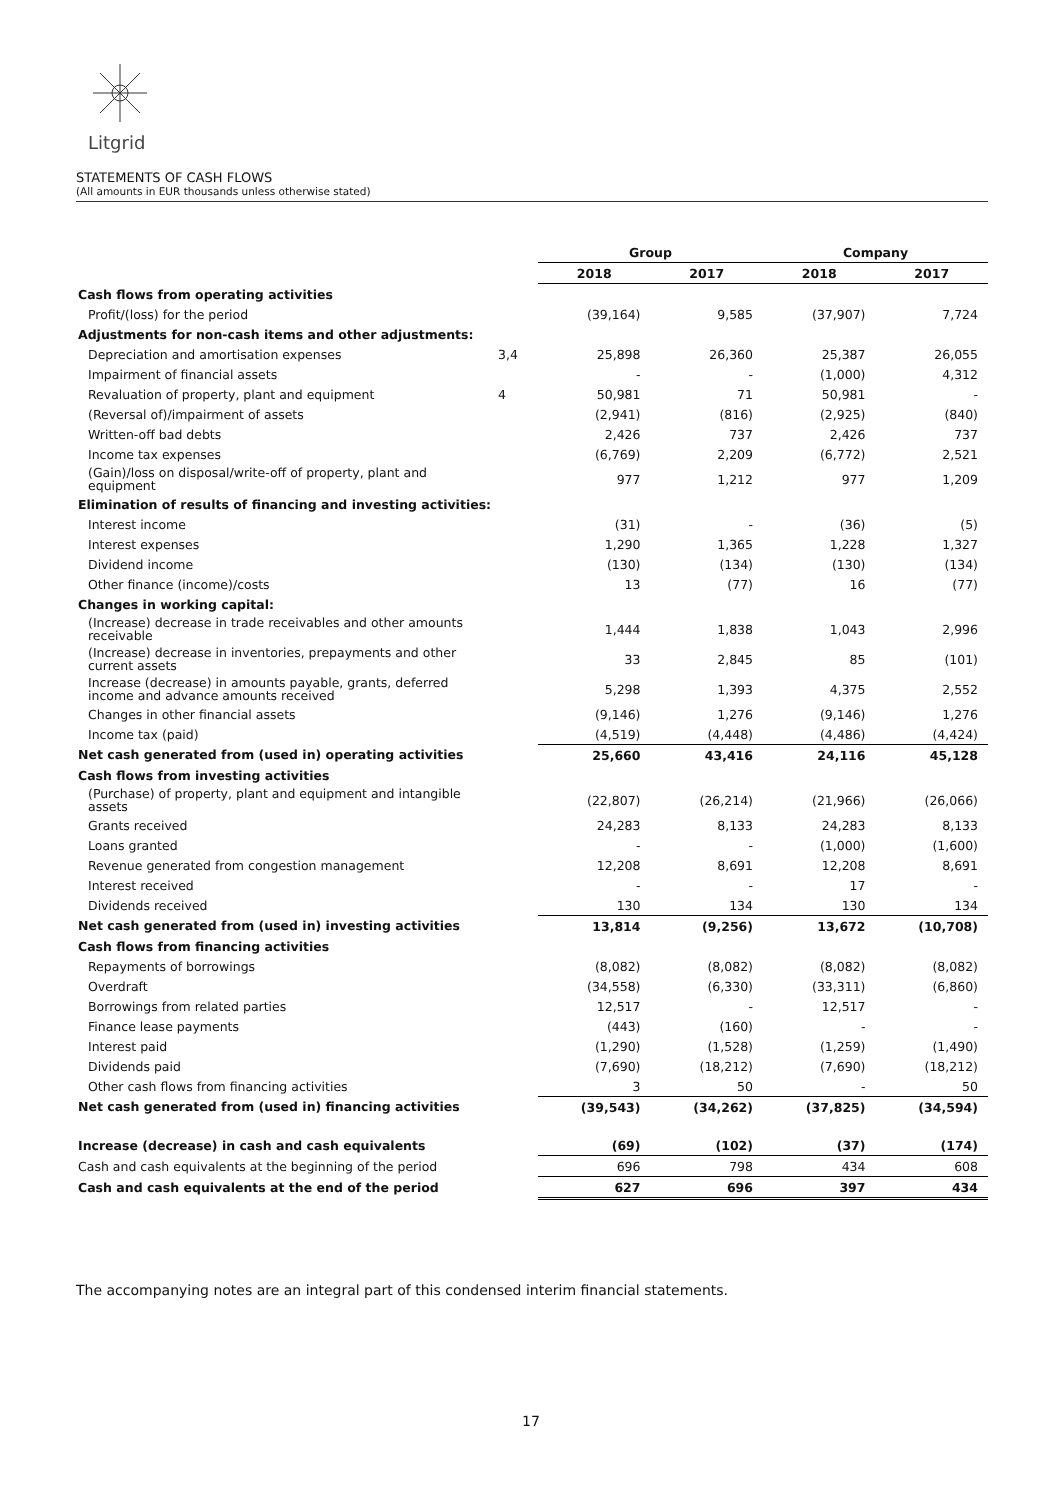Litgrid
STATEMENTS OF CASH FLOWS
(All amounts in EUR thousands unless otherwise stated)
| | | Group | | Company | |
| --- | --- | --- | --- | --- | --- |
| | | 2018 | 2017 | 2018 | 2017 |
| Cash flows from operating activities | | | | | |
| Profit/(loss) for the period | | (39,164) | 9,585 | (37,907) | 7,724 |
| Adjustments for non-cash items and other adjustments: | | | | | |
| Depreciation and amortisation expenses | 3,4 | 25,898 | 26,360 | 25,387 | 26,055 |
| Impairment of financial assets | | - | - | (1,000) | 4,312 |
| Revaluation of property, plant and equipment | 4 | 50,981 | 71 | 50,981 | - |
| (Reversal of)/impairment of assets | | (2,941) | (816) | (2,925) | (840) |
| Written-off bad debts | | 2,426 | 737 | 2,426 | 737 |
| Income tax expenses | | (6,769) | 2,209 | (6,772) | 2,521 |
| (Gain)/loss on disposal/write-off of property, plant and equipment | | 977 | 1,212 | 977 | 1,209 |
| Elimination of results of financing and investing activities: | | | | | |
| Interest income | | (31) | - | (36) | (5) |
| Interest expenses | | 1,290 | 1,365 | 1,228 | 1,327 |
| Dividend income | | (130) | (134) | (130) | (134) |
| Other finance (income)/costs | | 13 | (77) | 16 | (77) |
| Changes in working capital: | | | | | |
| (Increase) decrease in trade receivables and other amounts receivable | | 1,444 | 1,838 | 1,043 | 2,996 |
| (Increase) decrease in inventories, prepayments and other current assets | | 33 | 2,845 | 85 | (101) |
| Increase (decrease) in amounts payable, grants, deferred income and advance amounts received | | 5,298 | 1,393 | 4,375 | 2,552 |
| Changes in other financial assets | | (9,146) | 1,276 | (9,146) | 1,276 |
| Income tax (paid) | | (4,519) | (4,448) | (4,486) | (4,424) |
| Net cash generated from (used in) operating activities | | 25,660 | 43,416 | 24,116 | 45,128 |
| Cash flows from investing activities | | | | | |
| (Purchase) of property, plant and equipment and intangible assets | | (22,807) | (26,214) | (21,966) | (26,066) |
| Grants received | | 24,283 | 8,133 | 24,283 | 8,133 |
| Loans granted | | - | - | (1,000) | (1,600) |
| Revenue generated from congestion management | | 12,208 | 8,691 | 12,208 | 8,691 |
| Interest received | | - | - | 17 | - |
| Dividends received | | 130 | 134 | 130 | 134 |
| Net cash generated from (used in) investing activities | | 13,814 | (9,256) | 13,672 | (10,708) |
| Cash flows from financing activities | | | | | |
| Repayments of borrowings | | (8,082) | (8,082) | (8,082) | (8,082) |
| Overdraft | | (34,558) | (6,330) | (33,311) | (6,860) |
| Borrowings from related parties | | 12,517 | - | 12,517 | - |
| Finance lease payments | | (443) | (160) | - | - |
| Interest paid | | (1,290) | (1,528) | (1,259) | (1,490) |
| Dividends paid | | (7,690) | (18,212) | (7,690) | (18,212) |
| Other cash flows from financing activities | | 3 | 50 | - | 50 |
| Net cash generated from (used in) financing activities | | (39,543) | (34,262) | (37,825) | (34,594) |
| Increase (decrease) in cash and cash equivalents | | (69) | (102) | (37) | (174) |
| Cash and cash equivalents at the beginning of the period | | 696 | 798 | 434 | 608 |
| Cash and cash equivalents at the end of the period | | 627 | 696 | 397 | 434 |
The accompanying notes are an integral part of this condensed interim financial statements.
17